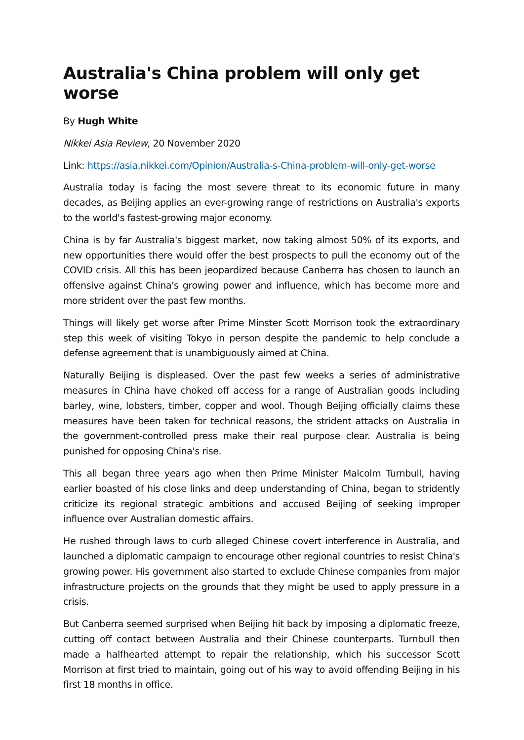Australia's China problem will only get worse
By Hugh White
Nikkei Asia Review, 20 November 2020
Link: https://asia.nikkei.com/Opinion/Australia-s-China-problem-will-only-get-worse
Australia today is facing the most severe threat to its economic future in many decades, as Beijing applies an ever-growing range of restrictions on Australia's exports to the world's fastest-growing major economy.
China is by far Australia's biggest market, now taking almost 50% of its exports, and new opportunities there would offer the best prospects to pull the economy out of the COVID crisis. All this has been jeopardized because Canberra has chosen to launch an offensive against China's growing power and influence, which has become more and more strident over the past few months.
Things will likely get worse after Prime Minster Scott Morrison took the extraordinary step this week of visiting Tokyo in person despite the pandemic to help conclude a defense agreement that is unambiguously aimed at China.
Naturally Beijing is displeased. Over the past few weeks a series of administrative measures in China have choked off access for a range of Australian goods including barley, wine, lobsters, timber, copper and wool. Though Beijing officially claims these measures have been taken for technical reasons, the strident attacks on Australia in the government-controlled press make their real purpose clear. Australia is being punished for opposing China's rise.
This all began three years ago when then Prime Minister Malcolm Turnbull, having earlier boasted of his close links and deep understanding of China, began to stridently criticize its regional strategic ambitions and accused Beijing of seeking improper influence over Australian domestic affairs.
He rushed through laws to curb alleged Chinese covert interference in Australia, and launched a diplomatic campaign to encourage other regional countries to resist China's growing power. His government also started to exclude Chinese companies from major infrastructure projects on the grounds that they might be used to apply pressure in a crisis.
But Canberra seemed surprised when Beijing hit back by imposing a diplomatic freeze, cutting off contact between Australia and their Chinese counterparts. Turnbull then made a halfhearted attempt to repair the relationship, which his successor Scott Morrison at first tried to maintain, going out of his way to avoid offending Beijing in his first 18 months in office.